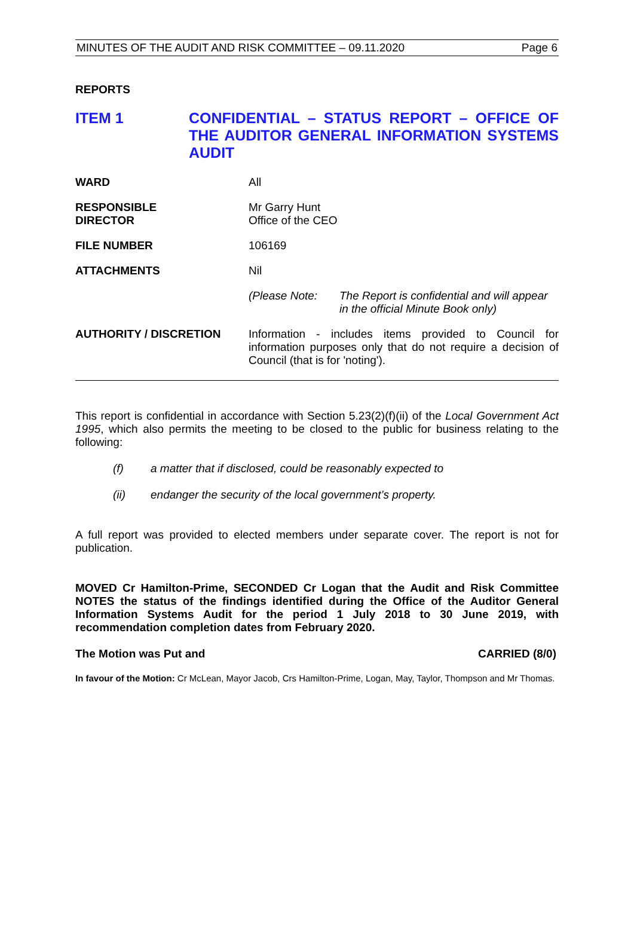MINUTES OF THE AUDIT AND RISK COMMITTEE – 09.11.2020 Page 6
REPORTS
ITEM 1
CONFIDENTIAL – STATUS REPORT – OFFICE OF THE AUDITOR GENERAL INFORMATION SYSTEMS AUDIT
WARD All
RESPONSIBLE
DIRECTOR
Mr Garry Hunt
Office of the CEO
FILE NUMBER 106169
ATTACHMENTS Nil
(Please Note: The Report is confidential and will appear
in the official Minute Book only)
AUTHORITY / DISCRETION
Information - includes items provided to Council for information purposes only that do not require a decision of Council (that is for 'noting').
This report is confidential in accordance with Section 5.23(2)(f)(ii) of the Local Government Act 1995, which also permits the meeting to be closed to the public for business relating to the following:
(f) a matter that if disclosed, could be reasonably expected to
(ii) endanger the security of the local government’s property.
A full report was provided to elected members under separate cover. The report is not for publication.
MOVED Cr Hamilton-Prime, SECONDED Cr Logan that the Audit and Risk Committee NOTES the status of the findings identified during the Office of the Auditor General Information Systems Audit for the period 1 July 2018 to 30 June 2019, with recommendation completion dates from February 2020.
The Motion was Put and CARRIED (8/0)
In favour of the Motion: Cr McLean, Mayor Jacob, Crs Hamilton-Prime, Logan, May, Taylor, Thompson and Mr Thomas.